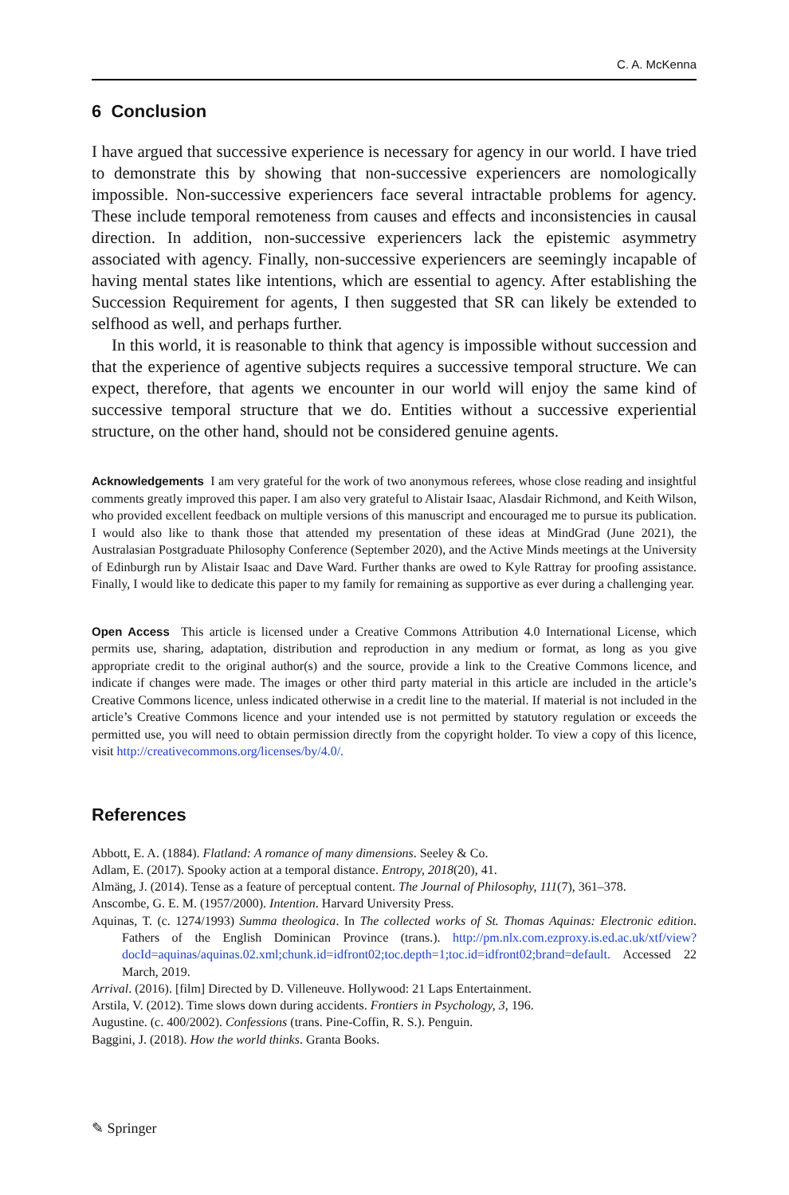C. A. McKenna
6 Conclusion
I have argued that successive experience is necessary for agency in our world. I have tried to demonstrate this by showing that non-successive experiencers are nomologically impossible. Non-successive experiencers face several intractable problems for agency. These include temporal remoteness from causes and effects and inconsistencies in causal direction. In addition, non-successive experiencers lack the epistemic asymmetry associated with agency. Finally, non-successive experiencers are seemingly incapable of having mental states like intentions, which are essential to agency. After establishing the Succession Requirement for agents, I then suggested that SR can likely be extended to selfhood as well, and perhaps further.
In this world, it is reasonable to think that agency is impossible without succession and that the experience of agentive subjects requires a successive temporal structure. We can expect, therefore, that agents we encounter in our world will enjoy the same kind of successive temporal structure that we do. Entities without a successive experiential structure, on the other hand, should not be considered genuine agents.
Acknowledgements I am very grateful for the work of two anonymous referees, whose close reading and insightful comments greatly improved this paper. I am also very grateful to Alistair Isaac, Alasdair Richmond, and Keith Wilson, who provided excellent feedback on multiple versions of this manuscript and encouraged me to pursue its publication. I would also like to thank those that attended my presentation of these ideas at MindGrad (June 2021), the Australasian Postgraduate Philosophy Conference (September 2020), and the Active Minds meetings at the University of Edinburgh run by Alistair Isaac and Dave Ward. Further thanks are owed to Kyle Rattray for proofing assistance. Finally, I would like to dedicate this paper to my family for remaining as supportive as ever during a challenging year.
Open Access This article is licensed under a Creative Commons Attribution 4.0 International License, which permits use, sharing, adaptation, distribution and reproduction in any medium or format, as long as you give appropriate credit to the original author(s) and the source, provide a link to the Creative Commons licence, and indicate if changes were made. The images or other third party material in this article are included in the article’s Creative Commons licence, unless indicated otherwise in a credit line to the material. If material is not included in the article’s Creative Commons licence and your intended use is not permitted by statutory regulation or exceeds the permitted use, you will need to obtain permission directly from the copyright holder. To view a copy of this licence, visit http://creativecommons.org/licenses/by/4.0/.
References
Abbott, E. A. (1884). Flatland: A romance of many dimensions. Seeley & Co.
Adlam, E. (2017). Spooky action at a temporal distance. Entropy, 2018(20), 41.
Almäng, J. (2014). Tense as a feature of perceptual content. The Journal of Philosophy, 111(7), 361–378.
Anscombe, G. E. M. (1957/2000). Intention. Harvard University Press.
Aquinas, T. (c. 1274/1993) Summa theologica. In The collected works of St. Thomas Aquinas: Electronic edition. Fathers of the English Dominican Province (trans.). http://pm.nlx.com.ezproxy.is.ed.ac.uk/xtf/view?docId=aquinas/aquinas.02.xml;chunk.id=idfront02;toc.depth=1;toc.id=idfront02;brand=default. Accessed 22 March, 2019.
Arrival. (2016). [film] Directed by D. Villeneuve. Hollywood: 21 Laps Entertainment.
Arstila, V. (2012). Time slows down during accidents. Frontiers in Psychology, 3, 196.
Augustine. (c. 400/2002). Confessions (trans. Pine-Coffin, R. S.). Penguin.
Baggini, J. (2018). How the world thinks. Granta Books.
✎ Springer